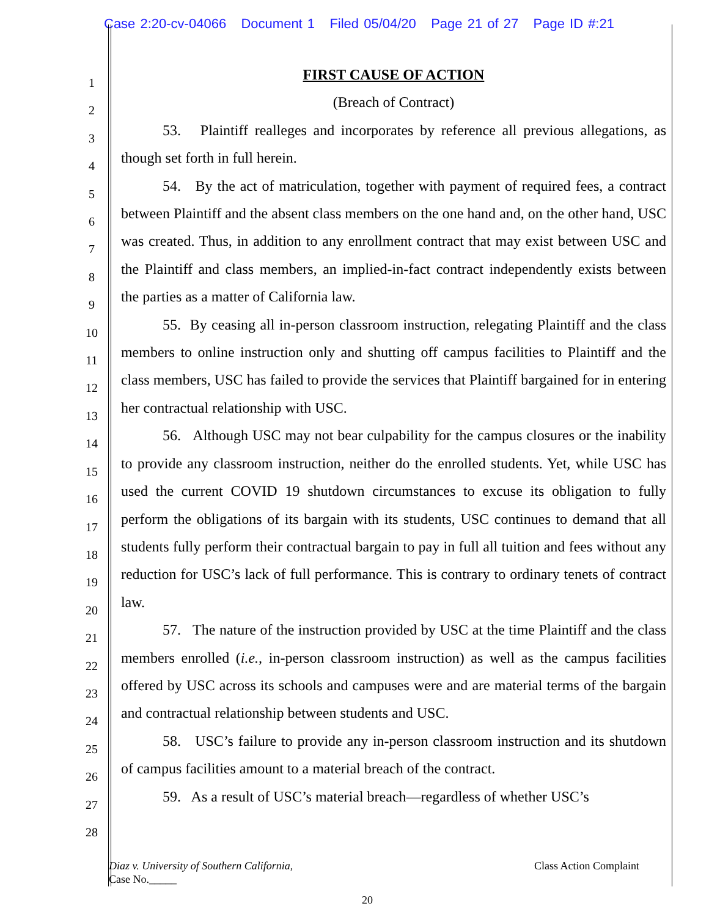Case 2:20-cv-04066 Document 1 Filed 05/04/20 Page 21 of 27 Page ID #:21
1
2
3
4
5
6
7
8
9
10
11
12
13
14
15
16
17
18
19
20
21
22
23
24
25
26
27
28
FIRST CAUSE OF ACTION
(Breach of Contract)
53. Plaintiff realleges and incorporates by reference all previous allegations, as though set forth in full herein.
54. By the act of matriculation, together with payment of required fees, a contract between Plaintiff and the absent class members on the one hand and, on the other hand, USC was created. Thus, in addition to any enrollment contract that may exist between USC and the Plaintiff and class members, an implied-in-fact contract independently exists between the parties as a matter of California law.
55. By ceasing all in-person classroom instruction, relegating Plaintiff and the class members to online instruction only and shutting off campus facilities to Plaintiff and the class members, USC has failed to provide the services that Plaintiff bargained for in entering her contractual relationship with USC.
56. Although USC may not bear culpability for the campus closures or the inability to provide any classroom instruction, neither do the enrolled students. Yet, while USC has used the current COVID 19 shutdown circumstances to excuse its obligation to fully perform the obligations of its bargain with its students, USC continues to demand that all students fully perform their contractual bargain to pay in full all tuition and fees without any reduction for USC’s lack of full performance. This is contrary to ordinary tenets of contract law.
57. The nature of the instruction provided by USC at the time Plaintiff and the class members enrolled (i.e., in-person classroom instruction) as well as the campus facilities offered by USC across its schools and campuses were and are material terms of the bargain and contractual relationship between students and USC.
58. USC’s failure to provide any in-person classroom instruction and its shutdown of campus facilities amount to a material breach of the contract.
59. As a result of USC’s material breach—regardless of whether USC’s
Diaz v. University of Southern California, Class Action Complaint
Case No._____
20